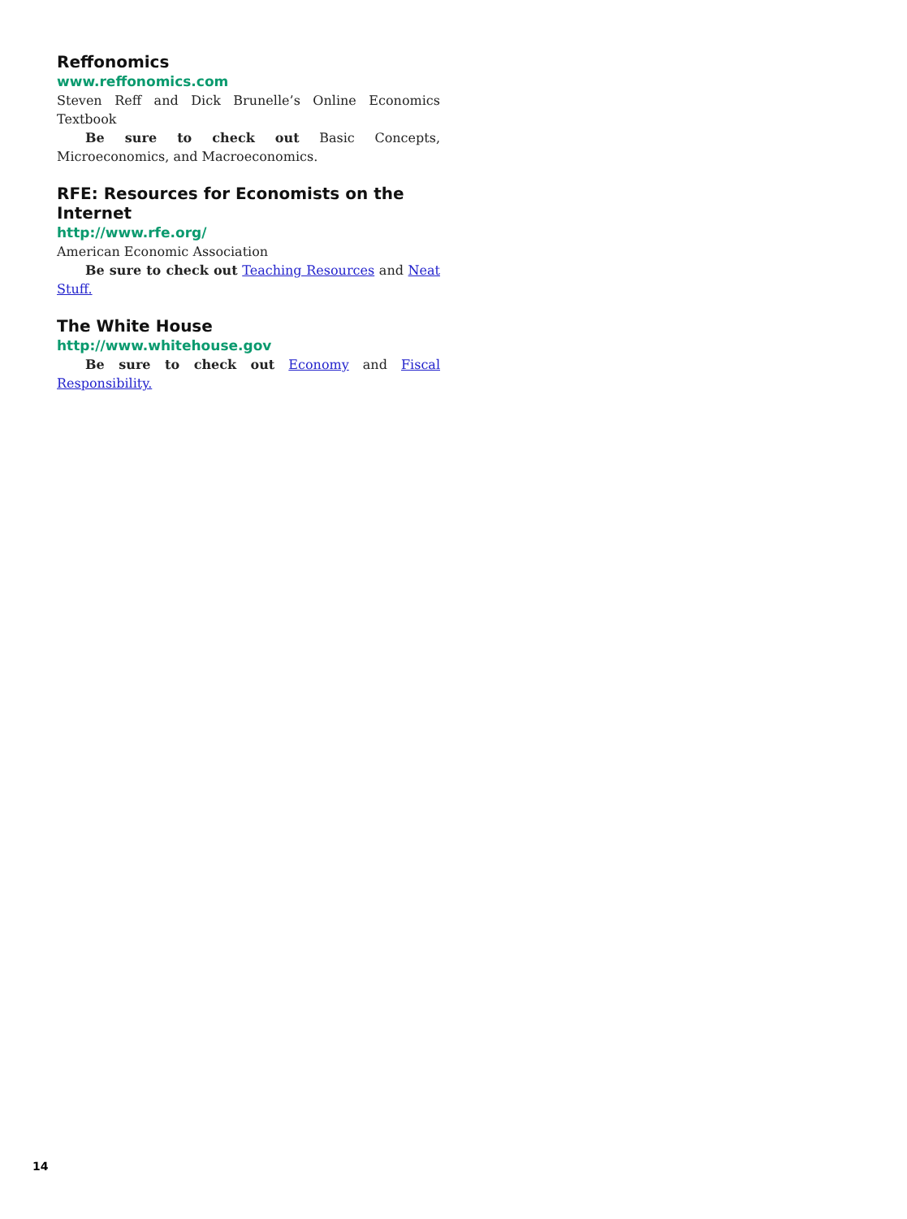Reffonomics
www.reffonomics.com
Steven Reff and Dick Brunelle’s Online Economics Textbook
Be sure to check out Basic Concepts, Microeconomics, and Macroeconomics.
RFE: Resources for Economists on the Internet
http://www.rfe.org/
American Economic Association
Be sure to check out Teaching Resources and Neat Stuff.
The White House
http://www.whitehouse.gov
Be sure to check out Economy and Fiscal Responsibility.
14